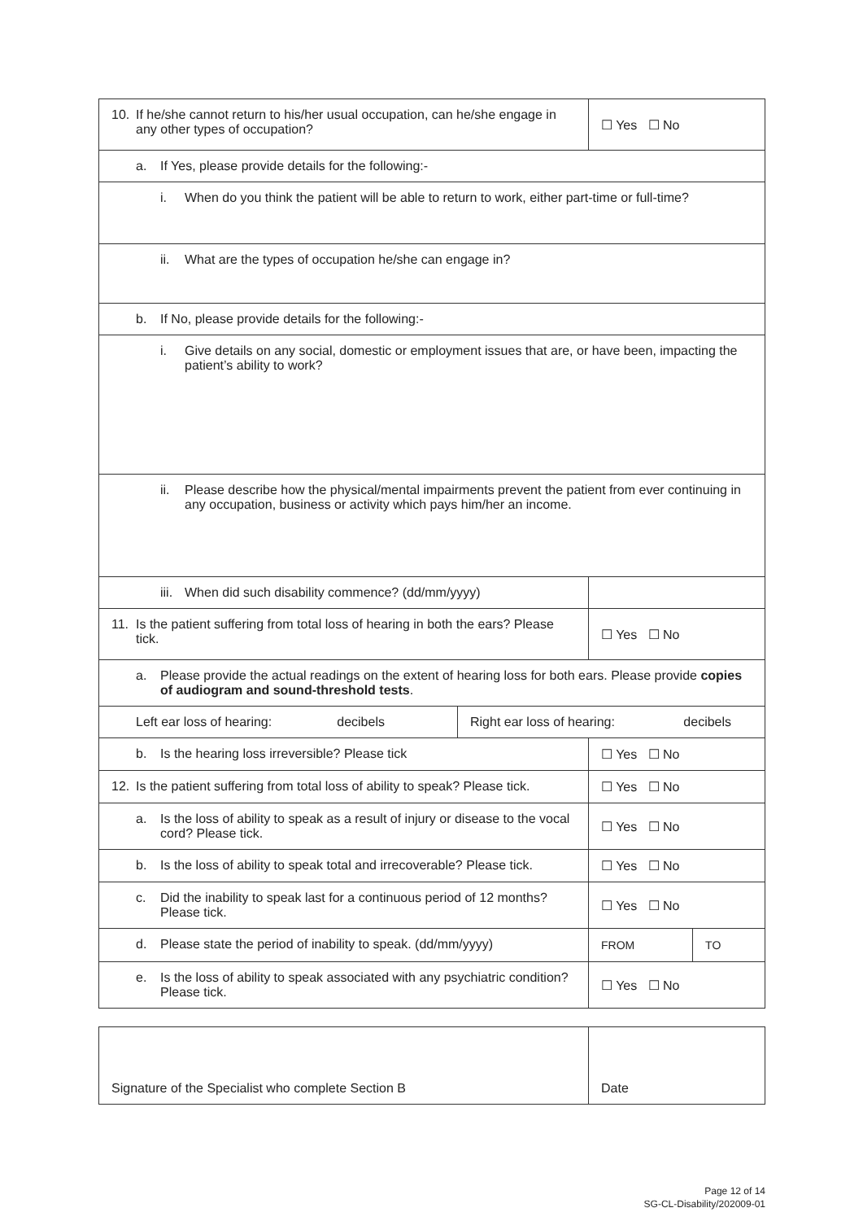| 10. If he/she cannot return to his/her usual occupation, can he/she engage in any other types of occupation? | ☐ Yes ☐ No |
| a. If Yes, please provide details for the following:- | |
| i. When do you think the patient will be able to return to work, either part-time or full-time? | |
| ii. What are the types of occupation he/she can engage in? | |
| b. If No, please provide details for the following:- | |
| i. Give details on any social, domestic or employment issues that are, or have been, impacting the patient’s ability to work? | |
| ii. Please describe how the physical/mental impairments prevent the patient from ever continuing in any occupation, business or activity which pays him/her an income. | |
| iii. When did such disability commence? (dd/mm/yyyy) | |
| 11. Is the patient suffering from total loss of hearing in both the ears? Please tick. | ☐ Yes ☐ No |
| a. Please provide the actual readings on the extent of hearing loss for both ears. Please provide copies of audiogram and sound-threshold tests . | |
| / Left ear loss of hearing: decibels / Right ear loss of hearing: decibels / | |
| b. Is the hearing loss irreversible? Please tick | ☐ Yes ☐ No |
| 12. Is the patient suffering from total loss of ability to speak? Please tick. | ☐ Yes ☐ No |
| a. Is the loss of ability to speak as a result of injury or disease to the vocal cord? Please tick. | ☐ Yes ☐ No |
| b. Is the loss of ability to speak total and irrecoverable? Please tick. | ☐ Yes ☐ No |
| c. Did the inability to speak last for a continuous period of 12 months? Please tick. | ☐ Yes ☐ No |
| d. Please state the period of inability to speak. (dd/mm/yyyy) | / FROM / TO / |
| e. Is the loss of ability to speak associated with any psychiatric condition? Please tick. | ☐ Yes ☐ No |
| Signature of the Specialist who complete Section B | Date |
Page 12 of 14
SG-CL-Disability/202009-01